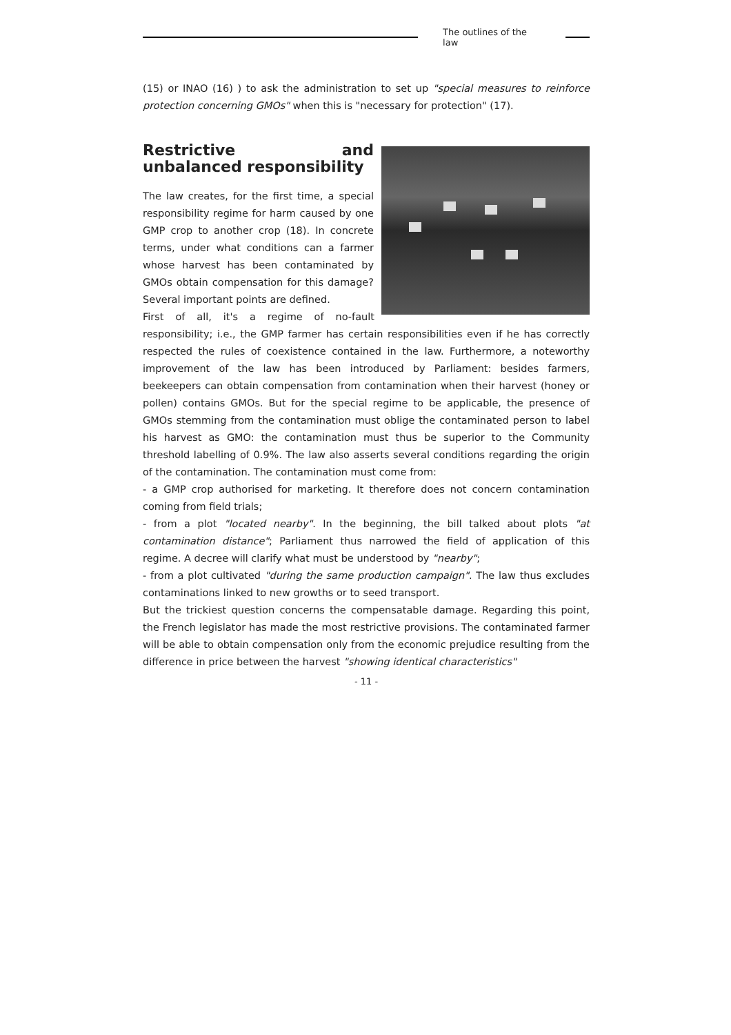The outlines of the law
(15) or INAO (16) ) to ask the administration to set up "special measures to reinforce protection concerning GMOs" when this is "necessary for protection" (17).
Restrictive and unbalanced responsibility
The law creates, for the first time, a special responsibility regime for harm caused by one GMP crop to another crop (18). In concrete terms, under what conditions can a farmer whose harvest has been contaminated by GMOs obtain compensation for this damage? Several important points are defined.
First of all, it's a regime of no-fault responsibility; i.e., the GMP farmer has certain responsibilities even if he has correctly respected the rules of coexistence contained in the law. Furthermore, a noteworthy improvement of the law has been introduced by Parliament: besides farmers, beekeepers can obtain compensation from contamination when their harvest (honey or pollen) contains GMOs. But for the special regime to be applicable, the presence of GMOs stemming from the contamination must oblige the contaminated person to label his harvest as GMO: the contamination must thus be superior to the Community threshold labelling of 0.9%. The law also asserts several conditions regarding the origin of the contamination. The contamination must come from:
- a GMP crop authorised for marketing. It therefore does not concern contamination coming from field trials;
- from a plot "located nearby". In the beginning, the bill talked about plots "at contamination distance"; Parliament thus narrowed the field of application of this regime. A decree will clarify what must be understood by "nearby";
- from a plot cultivated "during the same production campaign". The law thus excludes contaminations linked to new growths or to seed transport.
But the trickiest question concerns the compensatable damage. Regarding this point, the French legislator has made the most restrictive provisions. The contaminated farmer will be able to obtain compensation only from the economic prejudice resulting from the difference in price between the harvest "showing identical characteristics"
- 11 -